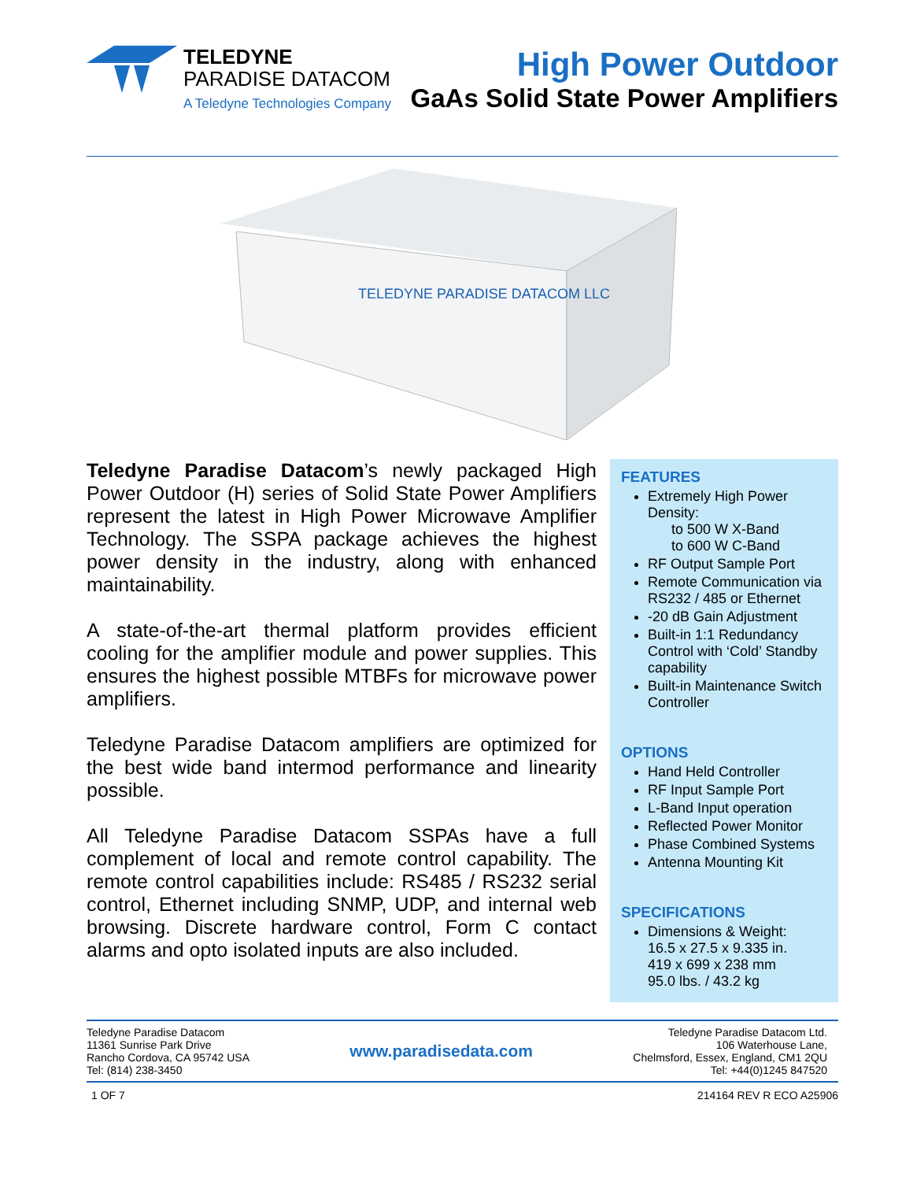TELEDYNE
PARADISE DATACOM
A Teledyne Technologies Company
High Power Outdoor
GaAs Solid State Power Amplifiers
TELEDYNE PARADISE DATACOM LLC
Teledyne Paradise Datacom’s newly packaged High Power Outdoor (H) series of Solid State Power Amplifiers represent the latest in High Power Microwave Amplifier Technology. The SSPA package achieves the highest power density in the industry, along with enhanced maintainability.
A state-of-the-art thermal platform provides efficient cooling for the amplifier module and power supplies. This ensures the highest possible MTBFs for microwave power amplifiers.
Teledyne Paradise Datacom amplifiers are optimized for the best wide band intermod performance and linearity possible.
All Teledyne Paradise Datacom SSPAs have a full complement of local and remote control capability. The remote control capabilities include: RS485 / RS232 serial control, Ethernet including SNMP, UDP, and internal web browsing. Discrete hardware control, Form C contact alarms and opto isolated inputs are also included.
FEATURES
Extremely High Power Density:
to 500 W X-Band
to 600 W C-Band
RF Output Sample Port
Remote Communication via RS232 / 485 or Ethernet
-20 dB Gain Adjustment
Built-in 1:1 Redundancy Control with ‘Cold’ Standby capability
Built-in Maintenance Switch Controller
OPTIONS
Hand Held Controller
RF Input Sample Port
L-Band Input operation
Reflected Power Monitor
Phase Combined Systems
Antenna Mounting Kit
SPECIFICATIONS
Dimensions & Weight:
16.5 x 27.5 x 9.335 in.
419 x 699 x 238 mm
95.0 lbs. / 43.2 kg
Teledyne Paradise Datacom
11361 Sunrise Park Drive
Rancho Cordova, CA 95742 USA
Tel: (814) 238-3450
www.paradisedata.com
Teledyne Paradise Datacom Ltd.
106 Waterhouse Lane,
Chelmsford, Essex, England, CM1 2QU
Tel: +44(0)1245 847520
1 OF 7 214164 REV R ECO A25906